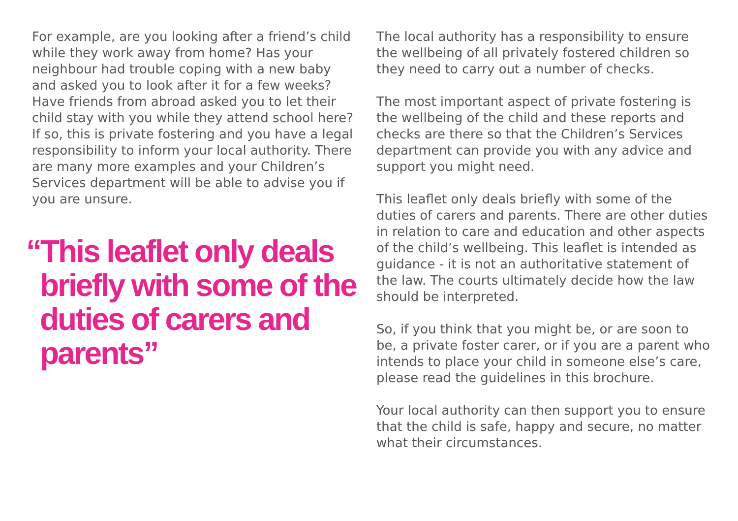For example, are you looking after a friend’s child while they work away from home? Has your neighbour had trouble coping with a new baby and asked you to look after it for a few weeks? Have friends from abroad asked you to let their child stay with you while they attend school here? If so, this is private fostering and you have a legal responsibility to inform your local authority. There are many more examples and your Children’s Services department will be able to advise you if you are unsure.
“This leaflet only deals briefly with some of the duties of carers and parents”
The local authority has a responsibility to ensure the wellbeing of all privately fostered children so they need to carry out a number of checks.
The most important aspect of private fostering is the wellbeing of the child and these reports and checks are there so that the Children’s Services department can provide you with any advice and support you might need.
This leaflet only deals briefly with some of the duties of carers and parents. There are other duties in relation to care and education and other aspects of the child’s wellbeing. This leaflet is intended as guidance - it is not an authoritative statement of the law. The courts ultimately decide how the law should be interpreted.
So, if you think that you might be, or are soon to be, a private foster carer, or if you are a parent who intends to place your child in someone else’s care, please read the guidelines in this brochure.
Your local authority can then support you to ensure that the child is safe, happy and secure, no matter what their circumstances.